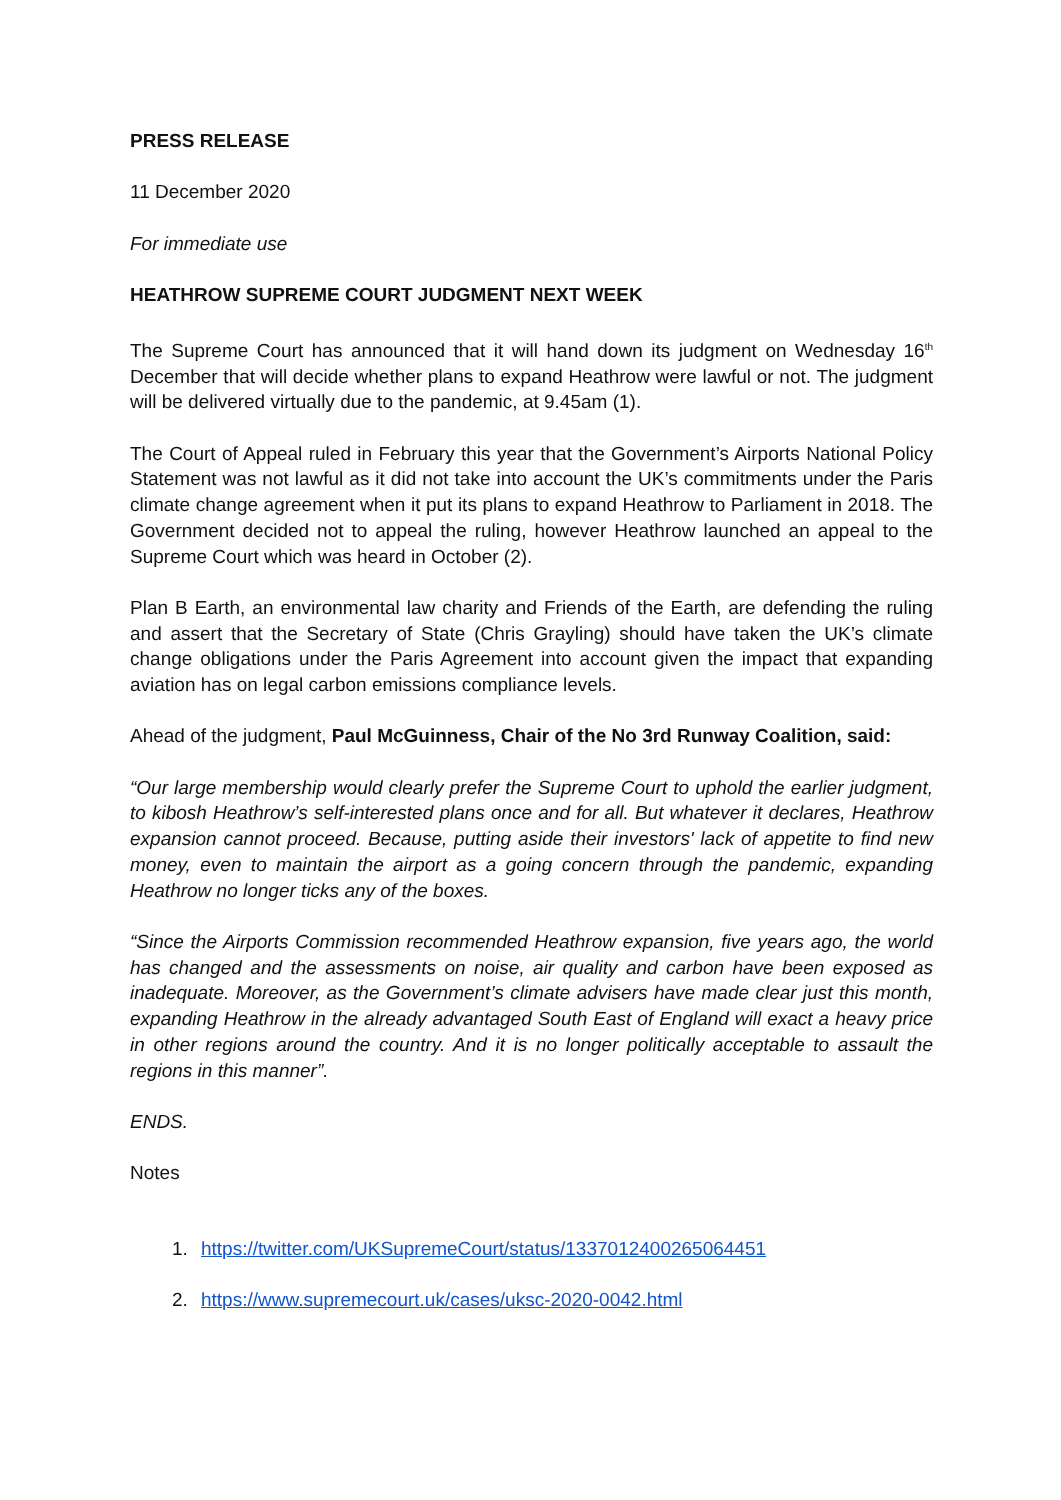PRESS RELEASE
11 December 2020
For immediate use
HEATHROW SUPREME COURT JUDGMENT NEXT WEEK
The Supreme Court has announced that it will hand down its judgment on Wednesday 16<sup>th</sup> December that will decide whether plans to expand Heathrow were lawful or not. The judgment will be delivered virtually due to the pandemic, at 9.45am (1).
The Court of Appeal ruled in February this year that the Government’s Airports National Policy Statement was not lawful as it did not take into account the UK’s commitments under the Paris climate change agreement when it put its plans to expand Heathrow to Parliament in 2018. The Government decided not to appeal the ruling, however Heathrow launched an appeal to the Supreme Court which was heard in October (2).
Plan B Earth, an environmental law charity and Friends of the Earth, are defending the ruling and assert that the Secretary of State (Chris Grayling) should have taken the UK’s climate change obligations under the Paris Agreement into account given the impact that expanding aviation has on legal carbon emissions compliance levels.
Ahead of the judgment, Paul McGuinness, Chair of the No 3rd Runway Coalition, said:
“Our large membership would clearly prefer the Supreme Court to uphold the earlier judgment, to kibosh Heathrow’s self-interested plans once and for all. But whatever it declares, Heathrow expansion cannot proceed. Because, putting aside their investors' lack of appetite to find new money, even to maintain the airport as a going concern through the pandemic, expanding Heathrow no longer ticks any of the boxes.
“Since the Airports Commission recommended Heathrow expansion, five years ago, the world has changed and the assessments on noise, air quality and carbon have been exposed as inadequate. Moreover, as the Government’s climate advisers have made clear just this month, expanding Heathrow in the already advantaged South East of England will exact a heavy price in other regions around the country. And it is no longer politically acceptable to assault the regions in this manner”.
ENDS.
Notes
1. https://twitter.com/UKSupremeCourt/status/1337012400265064451
2. https://www.supremecourt.uk/cases/uksc-2020-0042.html